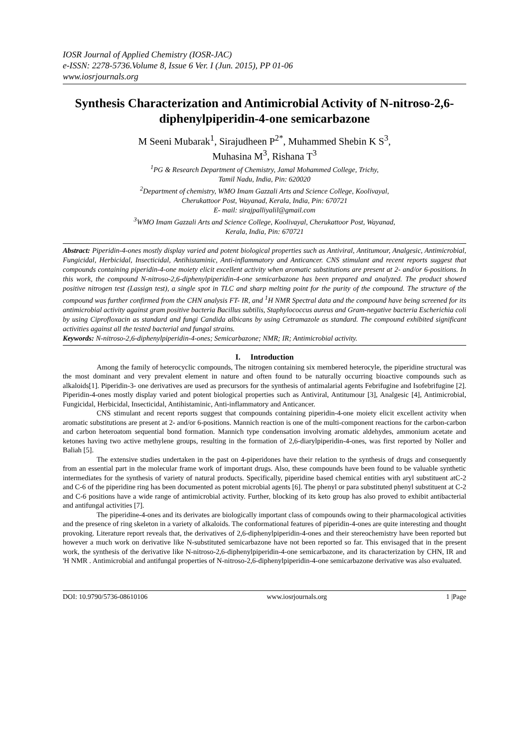IOSR Journal of Applied Chemistry (IOSR-JAC)
e-ISSN: 2278-5736.Volume 8, Issue 6 Ver. I (Jun. 2015), PP 01-06
www.iosrjournals.org
Synthesis Characterization and Antimicrobial Activity of N-nitroso-2,6-diphenylpiperidin-4-one semicarbazone
M Seeni Mubarak<sup>1</sup>, Sirajudheen P<sup>2*</sup>, Muhammed Shebin K S<sup>3</sup>,
Muhasina M<sup>3</sup>, Rishana T<sup>3</sup>
<sup>1</sup> PG & Research Department of Chemistry, Jamal Mohammed College, Trichy,
Tamil Nadu, India, Pin: 620020
<sup>2</sup> Department of chemistry, WMO Imam Gazzali Arts and Science College, Koolivayal,
Cherukattoor Post, Wayanad, Kerala, India, Pin: 670721
E- mail: sirajpalliyalil@gmail.com
<sup>3</sup> WMO Imam Gazzali Arts and Science College, Koolivayal, Cherukattoor Post, Wayanad,
Kerala, India, Pin: 670721
Abstract: Piperidin-4-ones mostly display varied and potent biological properties such as Antiviral, Antitumour, Analgesic, Antimicrobial, Fungicidal, Herbicidal, Insecticidal, Antihistaminic, Anti-inflammatory and Anticancer. CNS stimulant and recent reports suggest that compounds containing piperidin-4-one moiety elicit excellent activity when aromatic substitutions are present at 2- and/or 6-positions. In this work, the compound N-nitroso-2,6-diphenylpiperidin-4-one semicarbazone has been prepared and analyzed. The product showed positive nitrogen test (Lassign test), a single spot in TLC and sharp melting point for the purity of the compound. The structure of the compound was further confirmed from the CHN analysis FT- IR, and <sup>1</sup>H NMR Spectral data and the compound have being screened for its antimicrobial activity against gram positive bacteria Bacillus subtilis, Staphylococcus aureus and Gram-negative bacteria Escherichia coli by using Ciprofloxacin as standard and fungi Candida albicans by using Cetramazole as standard. The compound exhibited significant activities against all the tested bacterial and fungal strains.
Keywords: N-nitroso-2,6-diphenylpiperidin-4-ones; Semicarbazone; NMR; IR; Antimicrobial activity.
I. Introduction
Among the family of heterocyclic compounds, The nitrogen containing six membered heterocyle, the piperidine structural was the most dominant and very prevalent element in nature and often found to be naturally occurring bioactive compounds such as alkaloids[1]. Piperidin-3- one derivatives are used as precursors for the synthesis of antimalarial agents Febrifugine and Isofebrifugine [2]. Piperidin-4-ones mostly display varied and potent biological properties such as Antiviral, Antitumour [3], Analgesic [4], Antimicrobial, Fungicidal, Herbicidal, Insecticidal, Antihistaminic, Anti-inflammatory and Anticancer.
CNS stimulant and recent reports suggest that compounds containing piperidin-4-one moiety elicit excellent activity when aromatic substitutions are present at 2- and/or 6-positions. Mannich reaction is one of the multi-component reactions for the carbon-carbon and carbon heteroatom sequential bond formation. Mannich type condensation involving aromatic aldehydes, ammonium acetate and ketones having two active methylene groups, resulting in the formation of 2,6-diarylpiperidin-4-ones, was first reported by Noller and Baliah [5].
The extensive studies undertaken in the past on 4-piperidones have their relation to the synthesis of drugs and consequently from an essential part in the molecular frame work of important drugs. Also, these compounds have been found to be valuable synthetic intermediates for the synthesis of variety of natural products. Specifically, piperidine based chemical entities with aryl substituent atC-2 and C-6 of the piperidine ring has been documented as potent microbial agents [6]. The phenyl or para substituted phenyl substituent at C-2 and C-6 positions have a wide range of antimicrobial activity. Further, blocking of its keto group has also proved to exhibit antibacterial and antifungal activities [7].
The piperidine-4-ones and its derivates are biologically important class of compounds owing to their pharmacological activities and the presence of ring skeleton in a variety of alkaloids. The conformational features of piperidin-4-ones are quite interesting and thought provoking. Literature report reveals that, the derivatives of 2,6-diphenylpiperidin-4-ones and their stereochemistry have been reported but however a much work on derivative like N-substituted semicarbazone have not been reported so far. This envisaged that in the present work, the synthesis of the derivative like N-nitroso-2,6-diphenylpiperidin-4-one semicarbazone, and its characterization by CHN, IR and 'H NMR . Antimicrobial and antifungal properties of N-nitroso-2,6-diphenylpiperidin-4-one semicarbazone derivative was also evaluated.
DOI: 10.9790/5736-08610106 www.iosrjournals.org 1 |Page